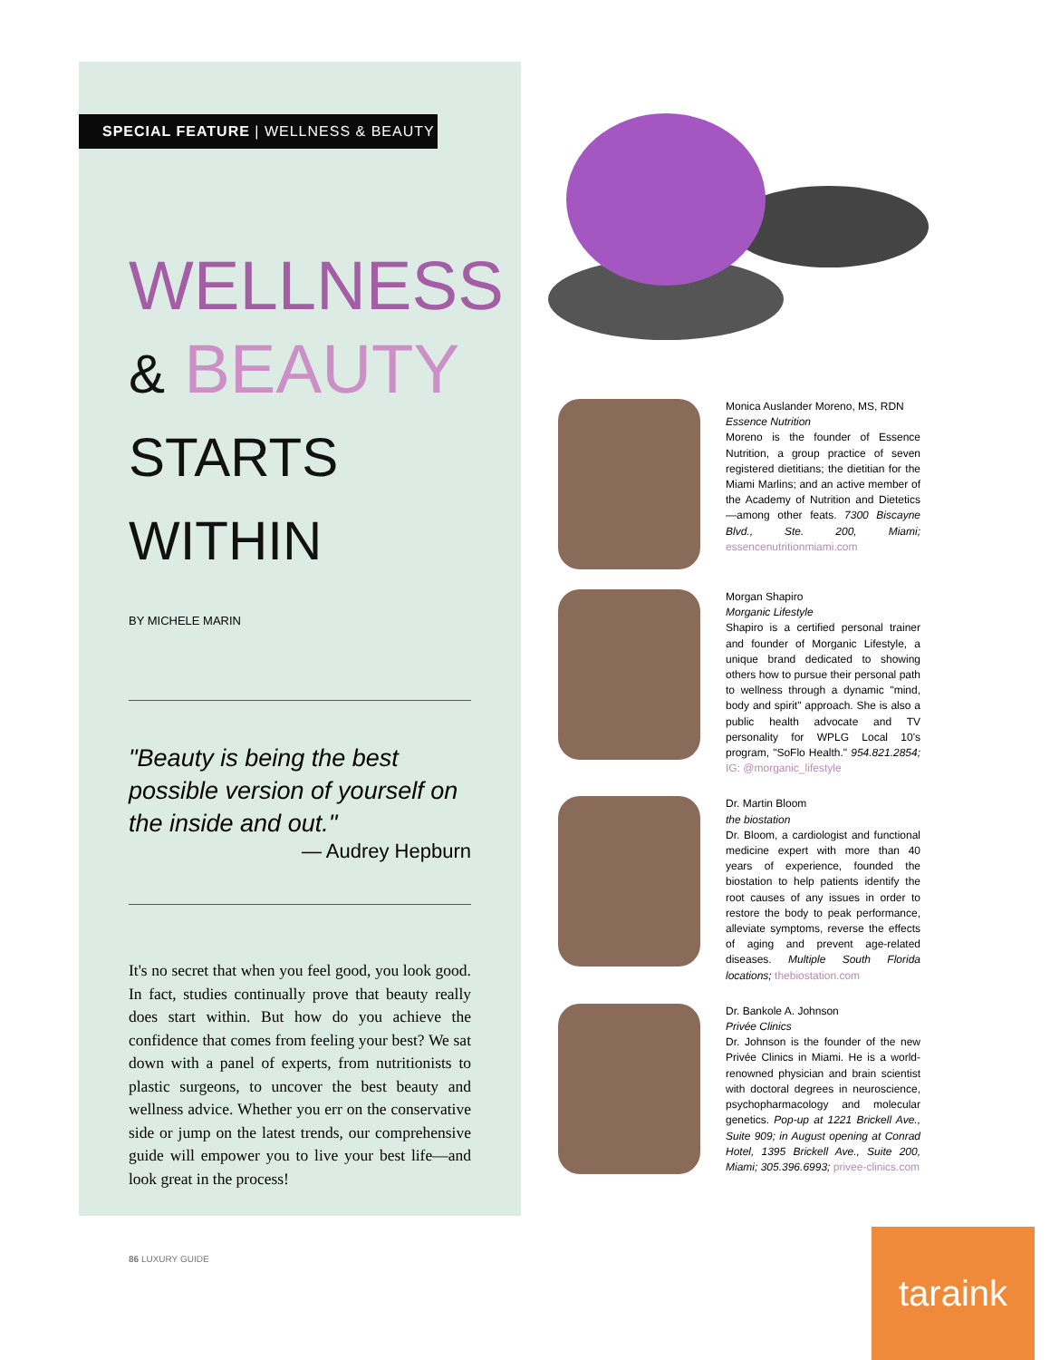SPECIAL FEATURE | WELLNESS & BEAUTY
WELLNESS
& BEAUTY
STARTS WITHIN
BY MICHELE MARIN
"Beauty is being the best possible version of yourself on the inside and out."
— Audrey Hepburn
It's no secret that when you feel good, you look good. In fact, studies continually prove that beauty really does start within. But how do you achieve the confidence that comes from feeling your best? We sat down with a panel of experts, from nutritionists to plastic surgeons, to uncover the best beauty and wellness advice. Whether you err on the conservative side or jump on the latest trends, our comprehensive guide will empower you to live your best life—and look great in the process!
86 LUXURY GUIDE
Monica Auslander Moreno, MS, RDN
Essence Nutrition
Moreno is the founder of Essence Nutrition, a group practice of seven registered dietitians; the dietitian for the Miami Marlins; and an active member of the Academy of Nutrition and Dietetics—among other feats. 7300 Biscayne Blvd., Ste. 200, Miami; essencenutritionmiami.com
Morgan Shapiro
Morganic Lifestyle
Shapiro is a certified personal trainer and founder of Morganic Lifestyle, a unique brand dedicated to showing others how to pursue their personal path to wellness through a dynamic "mind, body and spirit" approach. She is also a public health advocate and TV personality for WPLG Local 10's program, "SoFlo Health." 954.821.2854; IG: @morganic_lifestyle
Dr. Martin Bloom
the biostation
Dr. Bloom, a cardiologist and functional medicine expert with more than 40 years of experience, founded the biostation to help patients identify the root causes of any issues in order to restore the body to peak performance, alleviate symptoms, reverse the effects of aging and prevent age-related diseases. Multiple South Florida locations; thebiostation.com
Dr. Bankole A. Johnson
Privée Clinics
Dr. Johnson is the founder of the new Privée Clinics in Miami. He is a world-renowned physician and brain scientist with doctoral degrees in neuroscience, psychopharmacology and molecular genetics. Pop-up at 1221 Brickell Ave., Suite 909; in August opening at Conrad Hotel, 1395 Brickell Ave., Suite 200, Miami; 305.396.6993; privee-clinics.com
taraink